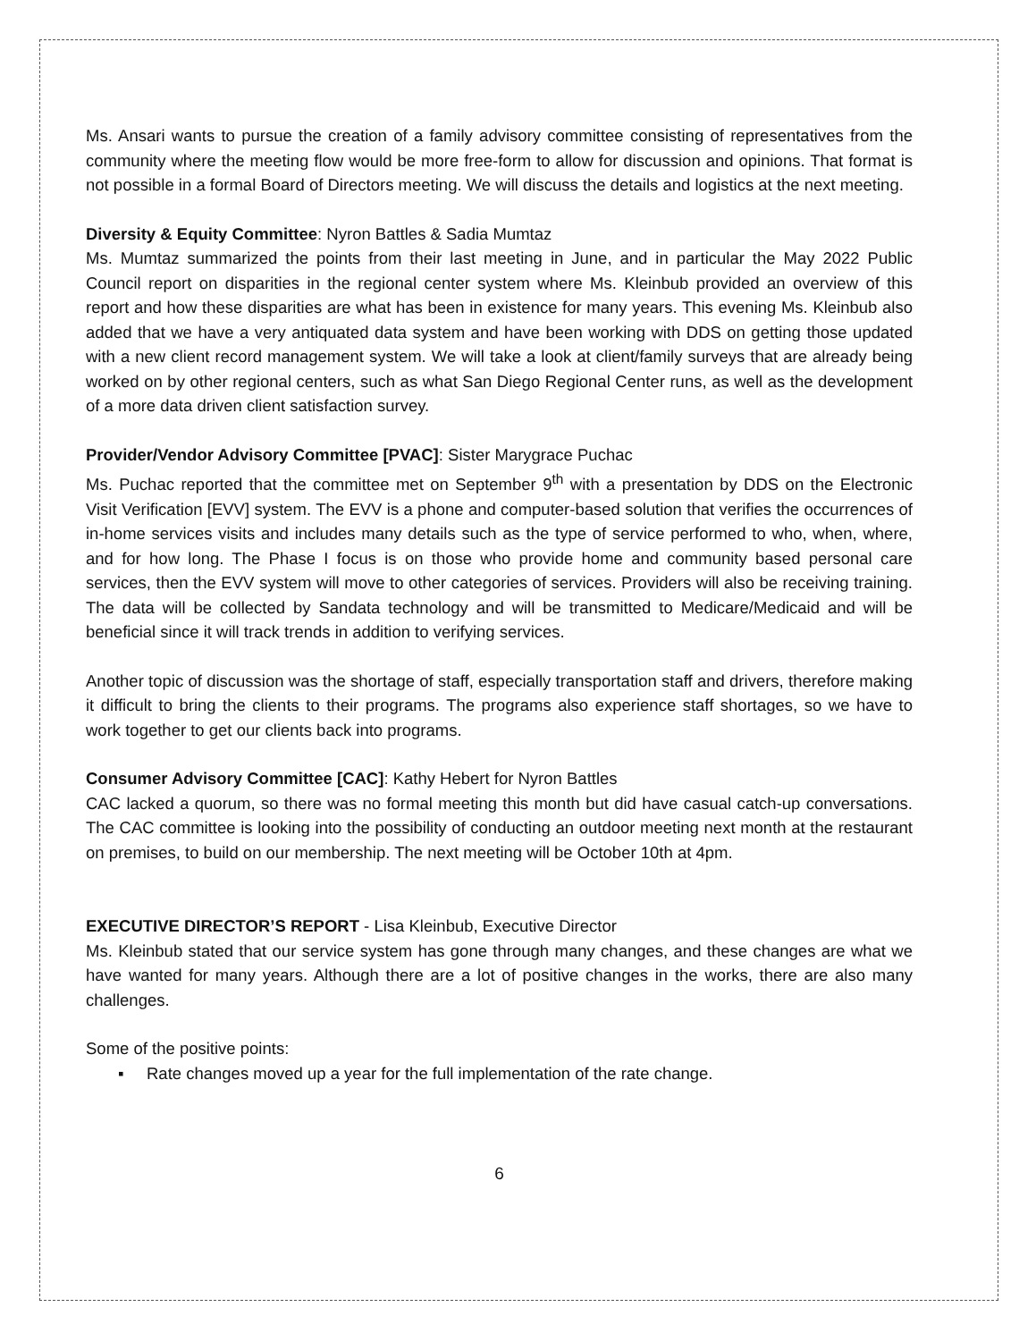Ms. Ansari wants to pursue the creation of a family advisory committee consisting of representatives from the community where the meeting flow would be more free-form to allow for discussion and opinions. That format is not possible in a formal Board of Directors meeting. We will discuss the details and logistics at the next meeting.
Diversity & Equity Committee: Nyron Battles & Sadia Mumtaz
Ms. Mumtaz summarized the points from their last meeting in June, and in particular the May 2022 Public Council report on disparities in the regional center system where Ms. Kleinbub provided an overview of this report and how these disparities are what has been in existence for many years. This evening Ms. Kleinbub also added that we have a very antiquated data system and have been working with DDS on getting those updated with a new client record management system. We will take a look at client/family surveys that are already being worked on by other regional centers, such as what San Diego Regional Center runs, as well as the development of a more data driven client satisfaction survey.
Provider/Vendor Advisory Committee [PVAC]: Sister Marygrace Puchac
Ms. Puchac reported that the committee met on September 9<sup>th</sup> with a presentation by DDS on the Electronic Visit Verification [EVV] system. The EVV is a phone and computer-based solution that verifies the occurrences of in-home services visits and includes many details such as the type of service performed to who, when, where, and for how long. The Phase I focus is on those who provide home and community based personal care services, then the EVV system will move to other categories of services. Providers will also be receiving training. The data will be collected by Sandata technology and will be transmitted to Medicare/Medicaid and will be beneficial since it will track trends in addition to verifying services.
Another topic of discussion was the shortage of staff, especially transportation staff and drivers, therefore making it difficult to bring the clients to their programs. The programs also experience staff shortages, so we have to work together to get our clients back into programs.
Consumer Advisory Committee [CAC]: Kathy Hebert for Nyron Battles
CAC lacked a quorum, so there was no formal meeting this month but did have casual catch-up conversations. The CAC committee is looking into the possibility of conducting an outdoor meeting next month at the restaurant on premises, to build on our membership. The next meeting will be October 10th at 4pm.
EXECUTIVE DIRECTOR’S REPORT - Lisa Kleinbub, Executive Director
Ms. Kleinbub stated that our service system has gone through many changes, and these changes are what we have wanted for many years. Although there are a lot of positive changes in the works, there are also many challenges.
Some of the positive points:
▪ Rate changes moved up a year for the full implementation of the rate change.
6